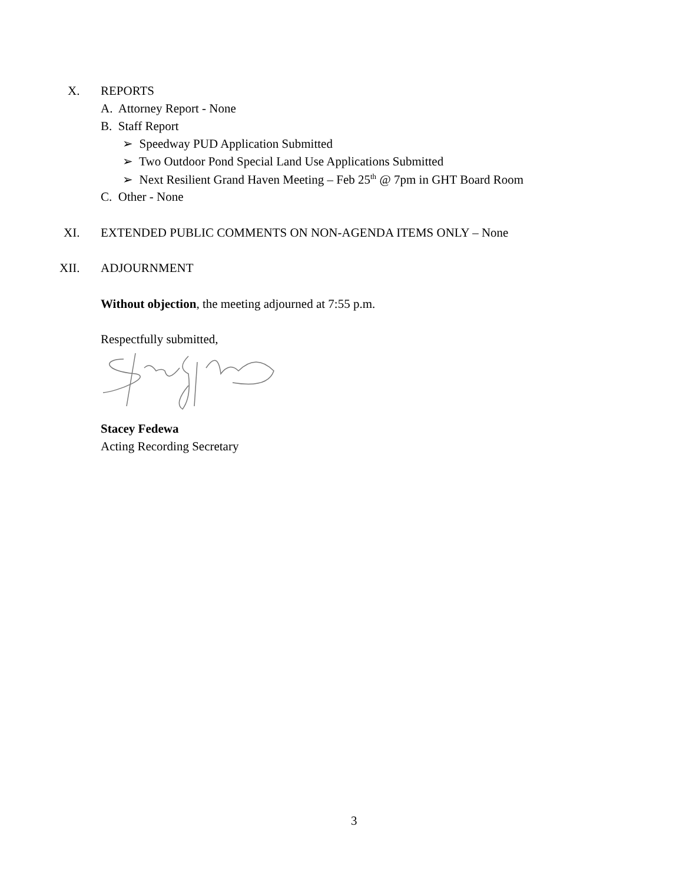X. REPORTS
A. Attorney Report - None
B. Staff Report
➢ Speedway PUD Application Submitted
➢ Two Outdoor Pond Special Land Use Applications Submitted
➢ Next Resilient Grand Haven Meeting – Feb 25<sup>th</sup> @ 7pm in GHT Board Room
C. Other - None
XI. EXTENDED PUBLIC COMMENTS ON NON-AGENDA ITEMS ONLY – None
XII. ADJOURNMENT
Without objection, the meeting adjourned at 7:55 p.m.
Respectfully submitted,
Stacey Fedewa
Acting Recording Secretary
3